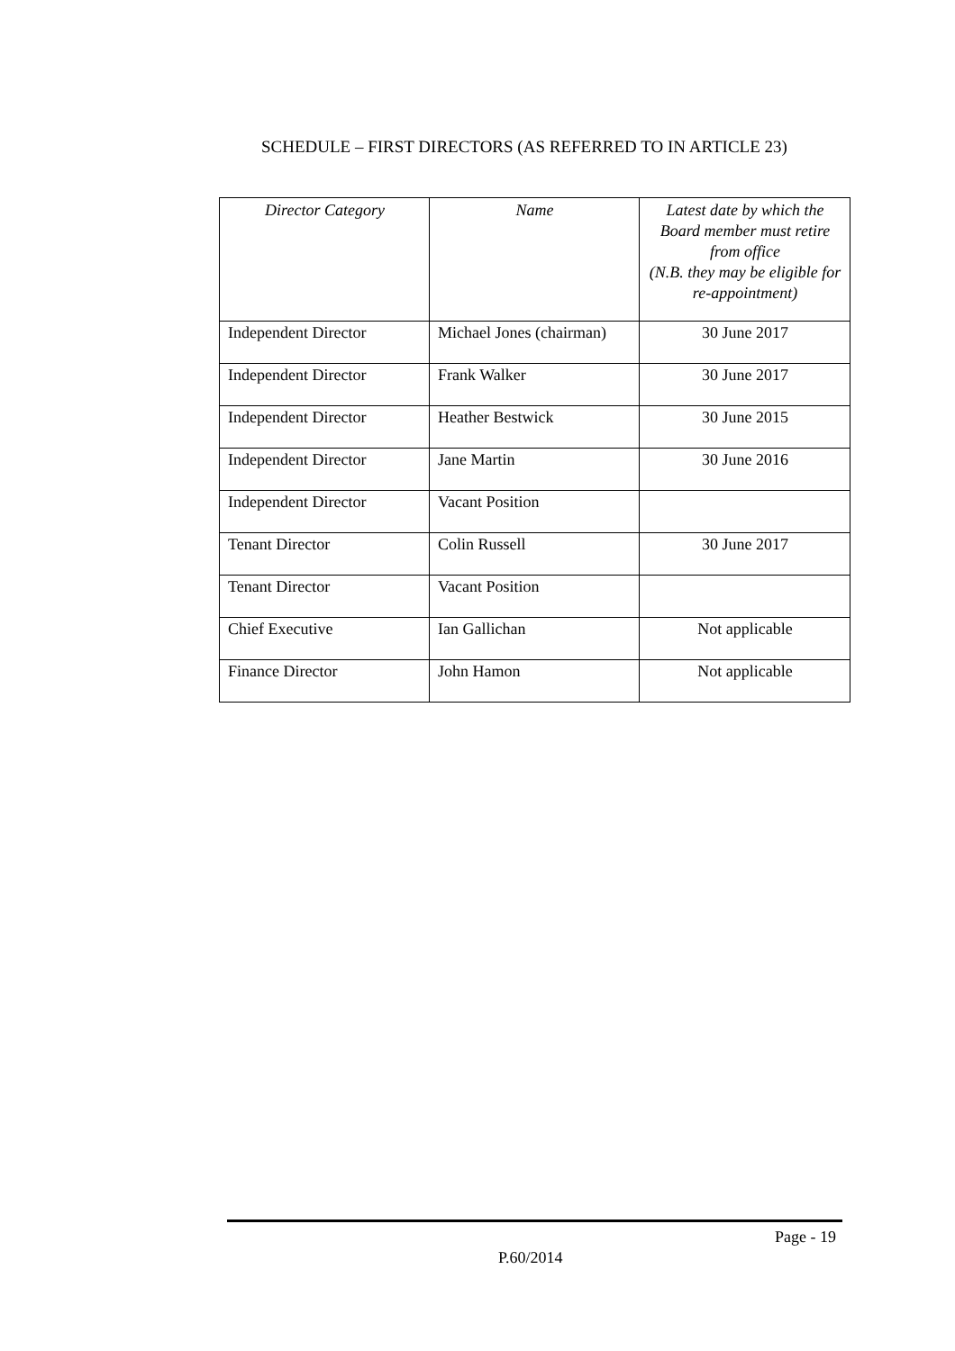SCHEDULE – FIRST DIRECTORS (AS REFERRED TO IN ARTICLE 23)
| Director Category | Name | Latest date by which the Board member must retire from office (N.B. they may be eligible for re-appointment) |
| --- | --- | --- |
| Independent Director | Michael Jones (chairman) | 30 June 2017 |
| Independent Director | Frank Walker | 30 June 2017 |
| Independent Director | Heather Bestwick | 30 June 2015 |
| Independent Director | Jane Martin | 30 June 2016 |
| Independent Director | Vacant Position | |
| Tenant Director | Colin Russell | 30 June 2017 |
| Tenant Director | Vacant Position | |
| Chief Executive | Ian Gallichan | Not applicable |
| Finance Director | John Hamon | Not applicable |
Page - 19
P.60/2014